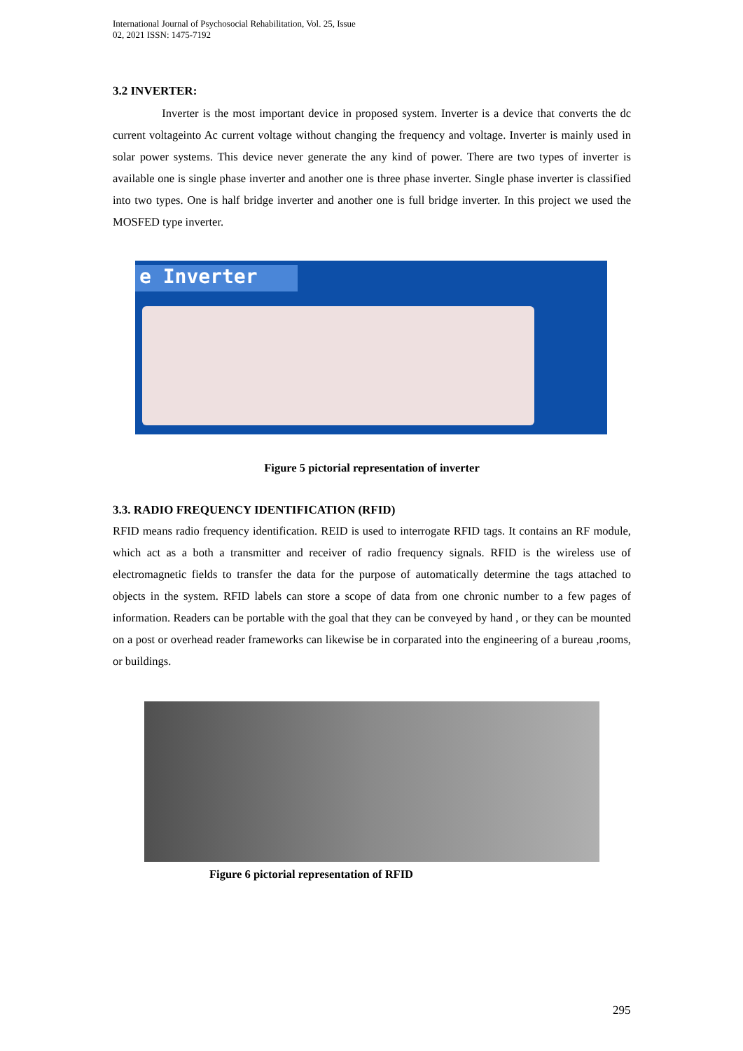International Journal of Psychosocial Rehabilitation, Vol. 25, Issue 02, 2021 ISSN: 1475-7192
3.2 INVERTER:
Inverter is the most important device in proposed system. Inverter is a device that converts the dc current voltageinto Ac current voltage without changing the frequency and voltage. Inverter is mainly used in solar power systems. This device never generate the any kind of power. There are two types of inverter is available one is single phase inverter and another one is three phase inverter. Single phase inverter is classified into two types. One is half bridge inverter and another one is full bridge inverter. In this project we used the MOSFED type inverter.
e Inverter
Figure 5 pictorial representation of inverter
3.3. RADIO FREQUENCY IDENTIFICATION (RFID)
RFID means radio frequency identification. REID is used to interrogate RFID tags. It contains an RF module, which act as a both a transmitter and receiver of radio frequency signals. RFID is the wireless use of electromagnetic fields to transfer the data for the purpose of automatically determine the tags attached to objects in the system. RFID labels can store a scope of data from one chronic number to a few pages of information. Readers can be portable with the goal that they can be conveyed by hand , or they can be mounted on a post or overhead reader frameworks can likewise be in corparated into the engineering of a bureau ,rooms, or buildings.
Figure 6 pictorial representation of RFID
295